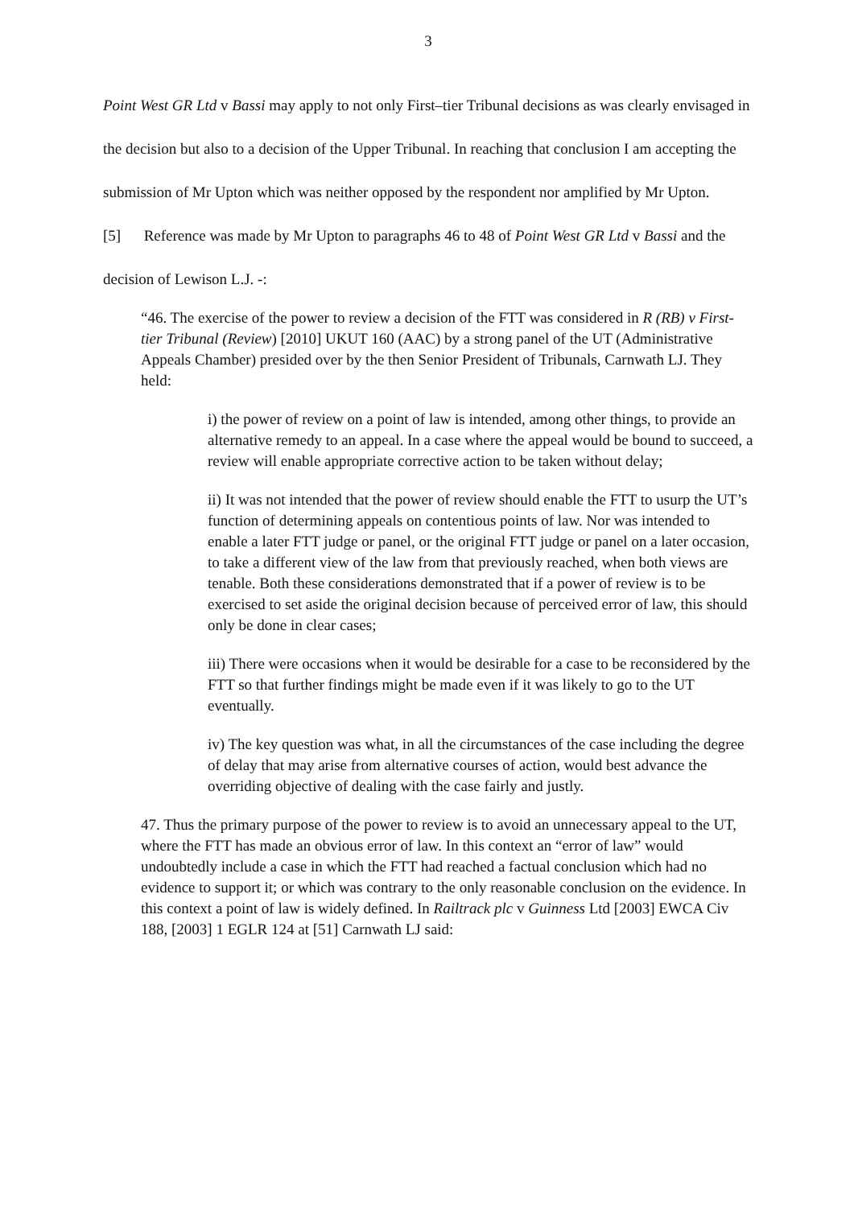3
Point West GR Ltd v Bassi may apply to not only First–tier Tribunal decisions as was clearly envisaged in the decision but also to a decision of the Upper Tribunal. In reaching that conclusion I am accepting the submission of Mr Upton which was neither opposed by the respondent nor amplified by Mr Upton.
[5] Reference was made by Mr Upton to paragraphs 46 to 48 of Point West GR Ltd v Bassi and the decision of Lewison L.J. -:
“46. The exercise of the power to review a decision of the FTT was considered in R (RB) v First-tier Tribunal (Review) [2010] UKUT 160 (AAC) by a strong panel of the UT (Administrative Appeals Chamber) presided over by the then Senior President of Tribunals, Carnwath LJ. They held:
i) the power of review on a point of law is intended, among other things, to provide an alternative remedy to an appeal. In a case where the appeal would be bound to succeed, a review will enable appropriate corrective action to be taken without delay;
ii) It was not intended that the power of review should enable the FTT to usurp the UT’s function of determining appeals on contentious points of law. Nor was intended to enable a later FTT judge or panel, or the original FTT judge or panel on a later occasion, to take a different view of the law from that previously reached, when both views are tenable. Both these considerations demonstrated that if a power of review is to be exercised to set aside the original decision because of perceived error of law, this should only be done in clear cases;
iii) There were occasions when it would be desirable for a case to be reconsidered by the FTT so that further findings might be made even if it was likely to go to the UT eventually.
iv) The key question was what, in all the circumstances of the case including the degree of delay that may arise from alternative courses of action, would best advance the overriding objective of dealing with the case fairly and justly.
47. Thus the primary purpose of the power to review is to avoid an unnecessary appeal to the UT, where the FTT has made an obvious error of law. In this context an “error of law” would undoubtedly include a case in which the FTT had reached a factual conclusion which had no evidence to support it; or which was contrary to the only reasonable conclusion on the evidence. In this context a point of law is widely defined. In Railtrack plc v Guinness Ltd [2003] EWCA Civ 188, [2003] 1 EGLR 124 at [51] Carnwath LJ said: